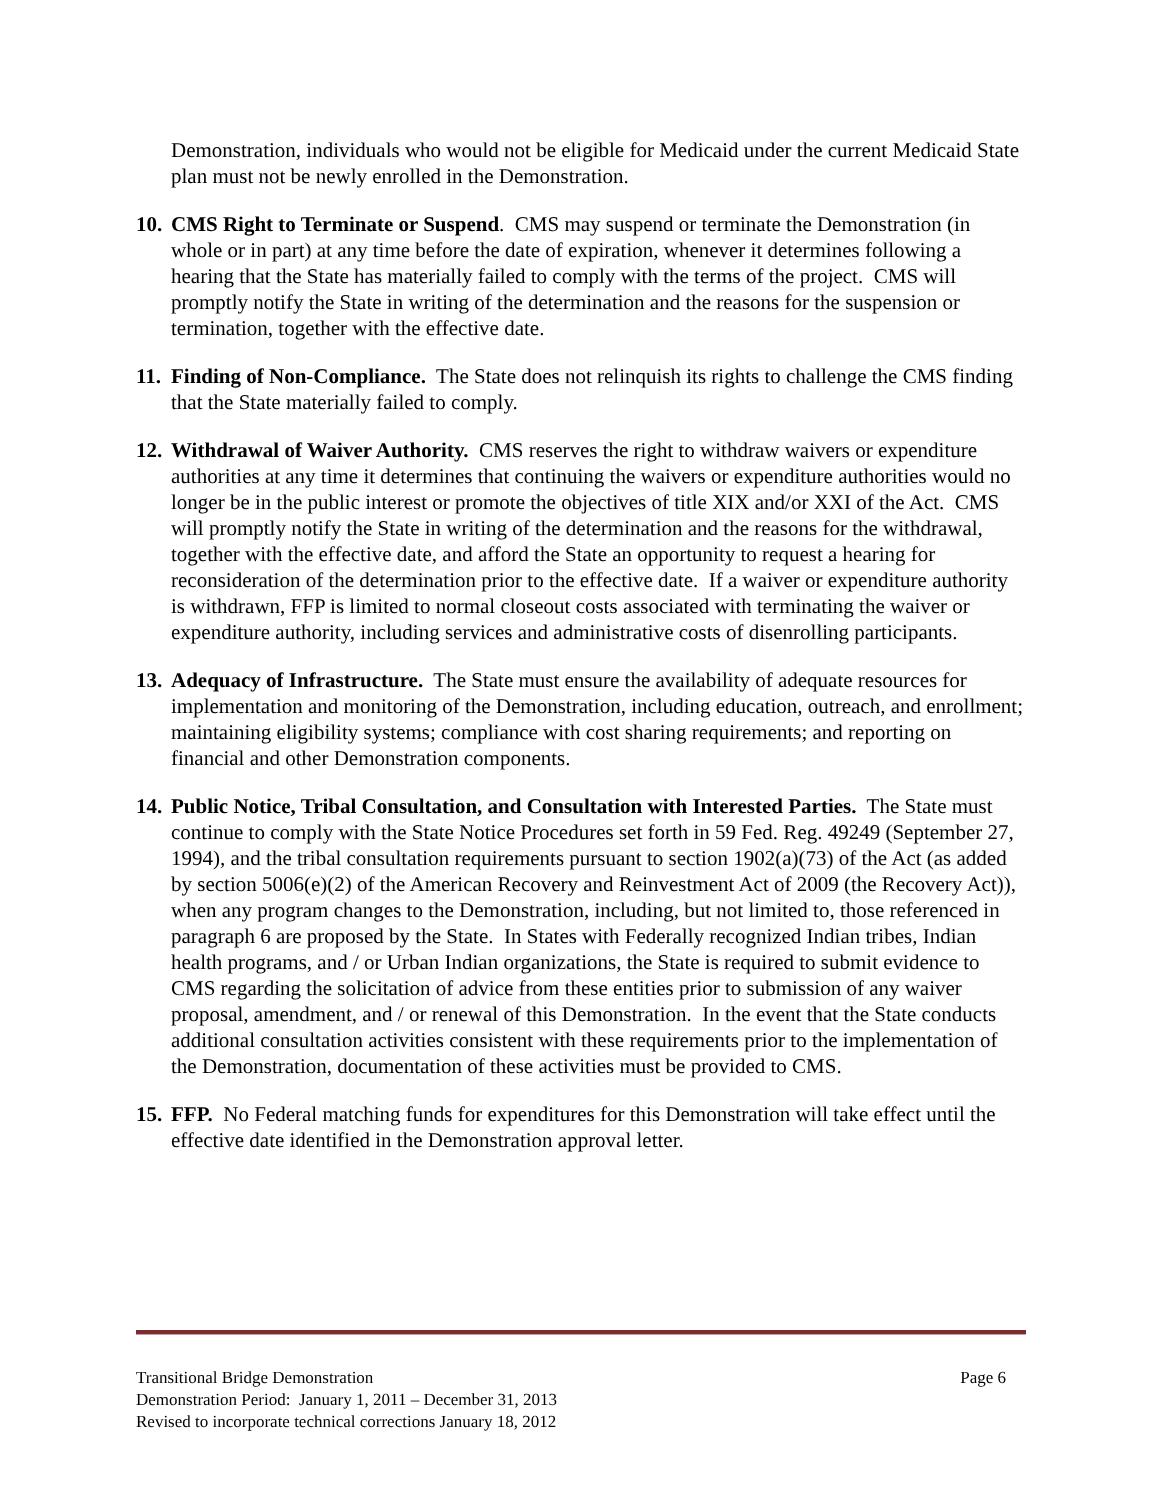Demonstration, individuals who would not be eligible for Medicaid under the current Medicaid State plan must not be newly enrolled in the Demonstration.
10. CMS Right to Terminate or Suspend. CMS may suspend or terminate the Demonstration (in whole or in part) at any time before the date of expiration, whenever it determines following a hearing that the State has materially failed to comply with the terms of the project. CMS will promptly notify the State in writing of the determination and the reasons for the suspension or termination, together with the effective date.
11. Finding of Non-Compliance. The State does not relinquish its rights to challenge the CMS finding that the State materially failed to comply.
12. Withdrawal of Waiver Authority. CMS reserves the right to withdraw waivers or expenditure authorities at any time it determines that continuing the waivers or expenditure authorities would no longer be in the public interest or promote the objectives of title XIX and/or XXI of the Act. CMS will promptly notify the State in writing of the determination and the reasons for the withdrawal, together with the effective date, and afford the State an opportunity to request a hearing for reconsideration of the determination prior to the effective date. If a waiver or expenditure authority is withdrawn, FFP is limited to normal closeout costs associated with terminating the waiver or expenditure authority, including services and administrative costs of disenrolling participants.
13. Adequacy of Infrastructure. The State must ensure the availability of adequate resources for implementation and monitoring of the Demonstration, including education, outreach, and enrollment; maintaining eligibility systems; compliance with cost sharing requirements; and reporting on financial and other Demonstration components.
14. Public Notice, Tribal Consultation, and Consultation with Interested Parties. The State must continue to comply with the State Notice Procedures set forth in 59 Fed. Reg. 49249 (September 27, 1994), and the tribal consultation requirements pursuant to section 1902(a)(73) of the Act (as added by section 5006(e)(2) of the American Recovery and Reinvestment Act of 2009 (the Recovery Act)), when any program changes to the Demonstration, including, but not limited to, those referenced in paragraph 6 are proposed by the State. In States with Federally recognized Indian tribes, Indian health programs, and / or Urban Indian organizations, the State is required to submit evidence to CMS regarding the solicitation of advice from these entities prior to submission of any waiver proposal, amendment, and / or renewal of this Demonstration. In the event that the State conducts additional consultation activities consistent with these requirements prior to the implementation of the Demonstration, documentation of these activities must be provided to CMS.
15. FFP. No Federal matching funds for expenditures for this Demonstration will take effect until the effective date identified in the Demonstration approval letter.
Transitional Bridge Demonstration Page 6
Demonstration Period: January 1, 2011 – December 31, 2013
Revised to incorporate technical corrections January 18, 2012